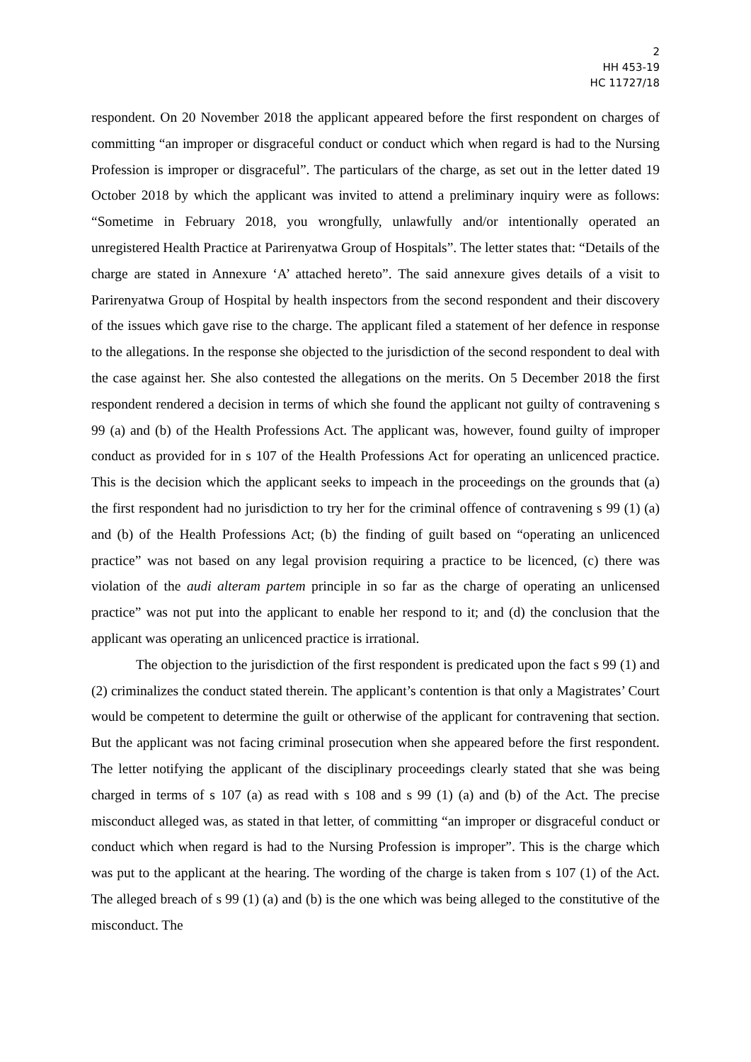2
HH 453-19
HC 11727/18
respondent. On 20 November 2018 the applicant appeared before the first respondent on charges of committing “an improper or disgraceful conduct or conduct which when regard is had to the Nursing Profession is improper or disgraceful”. The particulars of the charge, as set out in the letter dated 19 October 2018 by which the applicant was invited to attend a preliminary inquiry were as follows: “Sometime in February 2018, you wrongfully, unlawfully and/or intentionally operated an unregistered Health Practice at Parirenyatwa Group of Hospitals”. The letter states that: “Details of the charge are stated in Annexure ‘A’ attached hereto”. The said annexure gives details of a visit to Parirenyatwa Group of Hospital by health inspectors from the second respondent and their discovery of the issues which gave rise to the charge. The applicant filed a statement of her defence in response to the allegations. In the response she objected to the jurisdiction of the second respondent to deal with the case against her. She also contested the allegations on the merits. On 5 December 2018 the first respondent rendered a decision in terms of which she found the applicant not guilty of contravening s 99 (a) and (b) of the Health Professions Act. The applicant was, however, found guilty of improper conduct as provided for in s 107 of the Health Professions Act for operating an unlicenced practice. This is the decision which the applicant seeks to impeach in the proceedings on the grounds that (a) the first respondent had no jurisdiction to try her for the criminal offence of contravening s 99 (1) (a) and (b) of the Health Professions Act; (b) the finding of guilt based on “operating an unlicenced practice” was not based on any legal provision requiring a practice to be licenced, (c) there was violation of the audi alteram partem principle in so far as the charge of operating an unlicensed practice” was not put into the applicant to enable her respond to it; and (d) the conclusion that the applicant was operating an unlicenced practice is irrational.
The objection to the jurisdiction of the first respondent is predicated upon the fact s 99 (1) and (2) criminalizes the conduct stated therein. The applicant’s contention is that only a Magistrates’ Court would be competent to determine the guilt or otherwise of the applicant for contravening that section. But the applicant was not facing criminal prosecution when she appeared before the first respondent. The letter notifying the applicant of the disciplinary proceedings clearly stated that she was being charged in terms of s 107 (a) as read with s 108 and s 99 (1) (a) and (b) of the Act. The precise misconduct alleged was, as stated in that letter, of committing “an improper or disgraceful conduct or conduct which when regard is had to the Nursing Profession is improper”. This is the charge which was put to the applicant at the hearing. The wording of the charge is taken from s 107 (1) of the Act. The alleged breach of s 99 (1) (a) and (b) is the one which was being alleged to the constitutive of the misconduct. The